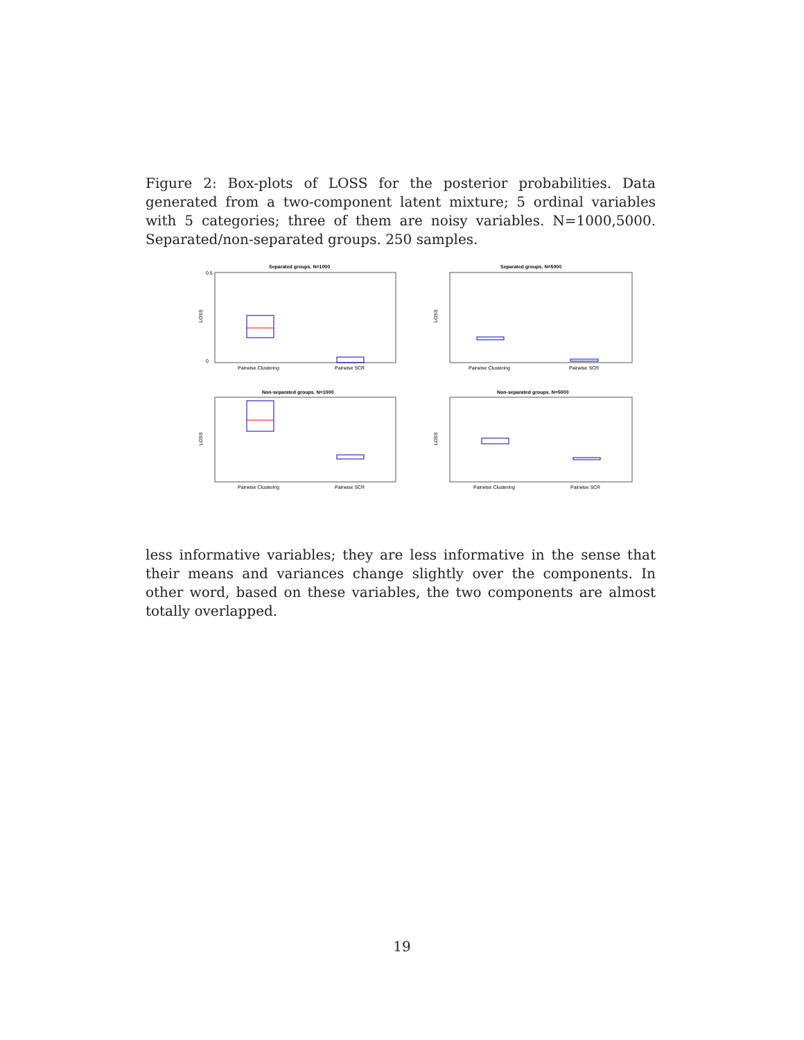Figure 2: Box-plots of LOSS for the posterior probabilities. Data generated from a two-component latent mixture; 5 ordinal variables with 5 categories; three of them are noisy variables. N=1000,5000. Separated/non-separated groups. 250 samples.
Separated groups. N=1000
LOSS
0.5
0
Pairwise Clustering
Pairwise SCR
Separated groups. N=5000
LOSS
Pairwise Clustering
Pairwise SCR
Non-separated groups. N=1000
LOSS
Pairwise Clustering
Pairwise SCR
Non-separated groups. N=5000
LOSS
Pairwise Clustering
Pairwise SCR
less informative variables; they are less informative in the sense that their means and variances change slightly over the components. In other word, based on these variables, the two components are almost totally overlapped.
19